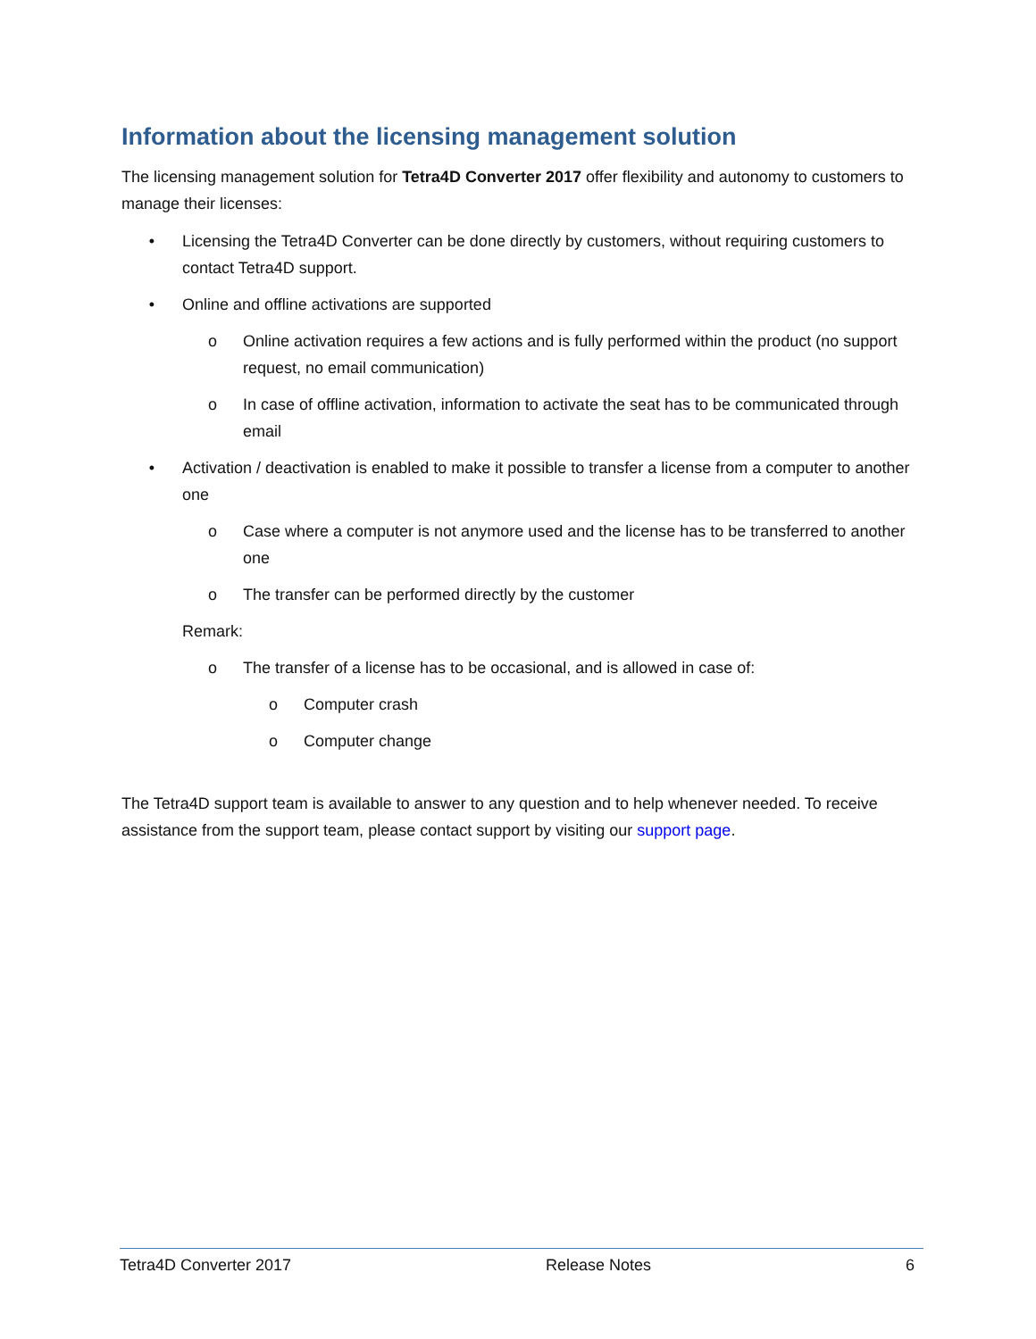Information about the licensing management solution
The licensing management solution for Tetra4D Converter 2017 offer flexibility and autonomy to customers to manage their licenses:
• Licensing the Tetra4D Converter can be done directly by customers, without requiring customers to contact Tetra4D support.
• Online and offline activations are supported
o Online activation requires a few actions and is fully performed within the product (no support request, no email communication)
o In case of offline activation, information to activate the seat has to be communicated through email
• Activation / deactivation is enabled to make it possible to transfer a license from a computer to another one
o Case where a computer is not anymore used and the license has to be transferred to another one
o The transfer can be performed directly by the customer
Remark:
o The transfer of a license has to be occasional, and is allowed in case of:
o Computer crash
o Computer change
The Tetra4D support team is available to answer to any question and to help whenever needed. To receive assistance from the support team, please contact support by visiting our support page.
Tetra4D Converter 2017 Release Notes 6